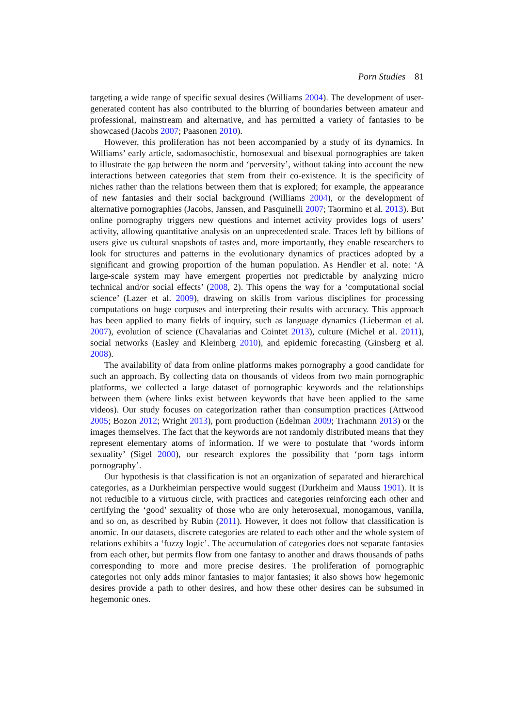Porn Studies 81
targeting a wide range of specific sexual desires (Williams 2004). The development of user-generated content has also contributed to the blurring of boundaries between amateur and professional, mainstream and alternative, and has permitted a variety of fantasies to be showcased (Jacobs 2007; Paasonen 2010).
However, this proliferation has not been accompanied by a study of its dynamics. In Williams’ early article, sadomasochistic, homosexual and bisexual pornographies are taken to illustrate the gap between the norm and ‘perversity’, without taking into account the new interactions between categories that stem from their co-existence. It is the specificity of niches rather than the relations between them that is explored; for example, the appearance of new fantasies and their social background (Williams 2004), or the development of alternative pornographies (Jacobs, Janssen, and Pasquinelli 2007; Taormino et al. 2013). But online pornography triggers new questions and internet activity provides logs of users’ activity, allowing quantitative analysis on an unprecedented scale. Traces left by billions of users give us cultural snapshots of tastes and, more importantly, they enable researchers to look for structures and patterns in the evolutionary dynamics of practices adopted by a significant and growing proportion of the human population. As Hendler et al. note: ‘A large-scale system may have emergent properties not predictable by analyzing micro technical and/or social effects’ (2008, 2). This opens the way for a ‘computational social science’ (Lazer et al. 2009), drawing on skills from various disciplines for processing computations on huge corpuses and interpreting their results with accuracy. This approach has been applied to many fields of inquiry, such as language dynamics (Lieberman et al. 2007), evolution of science (Chavalarias and Cointet 2013), culture (Michel et al. 2011), social networks (Easley and Kleinberg 2010), and epidemic forecasting (Ginsberg et al. 2008).
The availability of data from online platforms makes pornography a good candidate for such an approach. By collecting data on thousands of videos from two main pornographic platforms, we collected a large dataset of pornographic keywords and the relationships between them (where links exist between keywords that have been applied to the same videos). Our study focuses on categorization rather than consumption practices (Attwood 2005; Bozon 2012; Wright 2013), porn production (Edelman 2009; Trachmann 2013) or the images themselves. The fact that the keywords are not randomly distributed means that they represent elementary atoms of information. If we were to postulate that ‘words inform sexuality’ (Sigel 2000), our research explores the possibility that ‘porn tags inform pornography’.
Our hypothesis is that classification is not an organization of separated and hierarchical categories, as a Durkheimian perspective would suggest (Durkheim and Mauss 1901). It is not reducible to a virtuous circle, with practices and categories reinforcing each other and certifying the ‘good’ sexuality of those who are only heterosexual, monogamous, vanilla, and so on, as described by Rubin (2011). However, it does not follow that classification is anomic. In our datasets, discrete categories are related to each other and the whole system of relations exhibits a ‘fuzzy logic’. The accumulation of categories does not separate fantasies from each other, but permits flow from one fantasy to another and draws thousands of paths corresponding to more and more precise desires. The proliferation of pornographic categories not only adds minor fantasies to major fantasies; it also shows how hegemonic desires provide a path to other desires, and how these other desires can be subsumed in hegemonic ones.